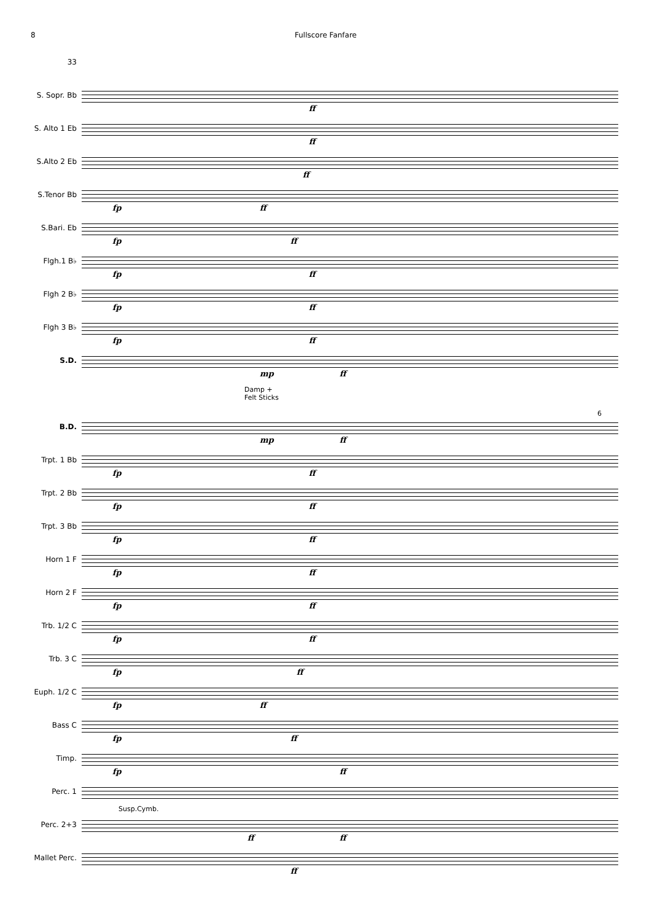8 Fullscore Fanfare
33
S. Sopr. Bb
ff
S. Alto 1 Eb
ff
S.Alto 2 Eb
ff
S.Tenor Bb
fp ff
S.Bari. Eb
fp ff
Flgh.1 B♭
fp ff
Flgh 2 B♭
fp ff
Flgh 3 B♭
fp ff
S.D.
mp ff
Damp +
Felt Sticks
B.D.
mp ff
6
Trpt. 1 Bb
fp ff
Trpt. 2 Bb
fp ff
Trpt. 3 Bb
fp ff
Horn 1 F
fp ff
Horn 2 F
fp ff
Trb. 1/2 C
fp ff
Trb. 3 C
fp ff
Euph. 1/2 C
fp ff
Bass C
fp ff
Timp.
fp ff
Perc. 1
Perc. 2+3
Susp.Cymb.
ff ff
Mallet Perc.
ff